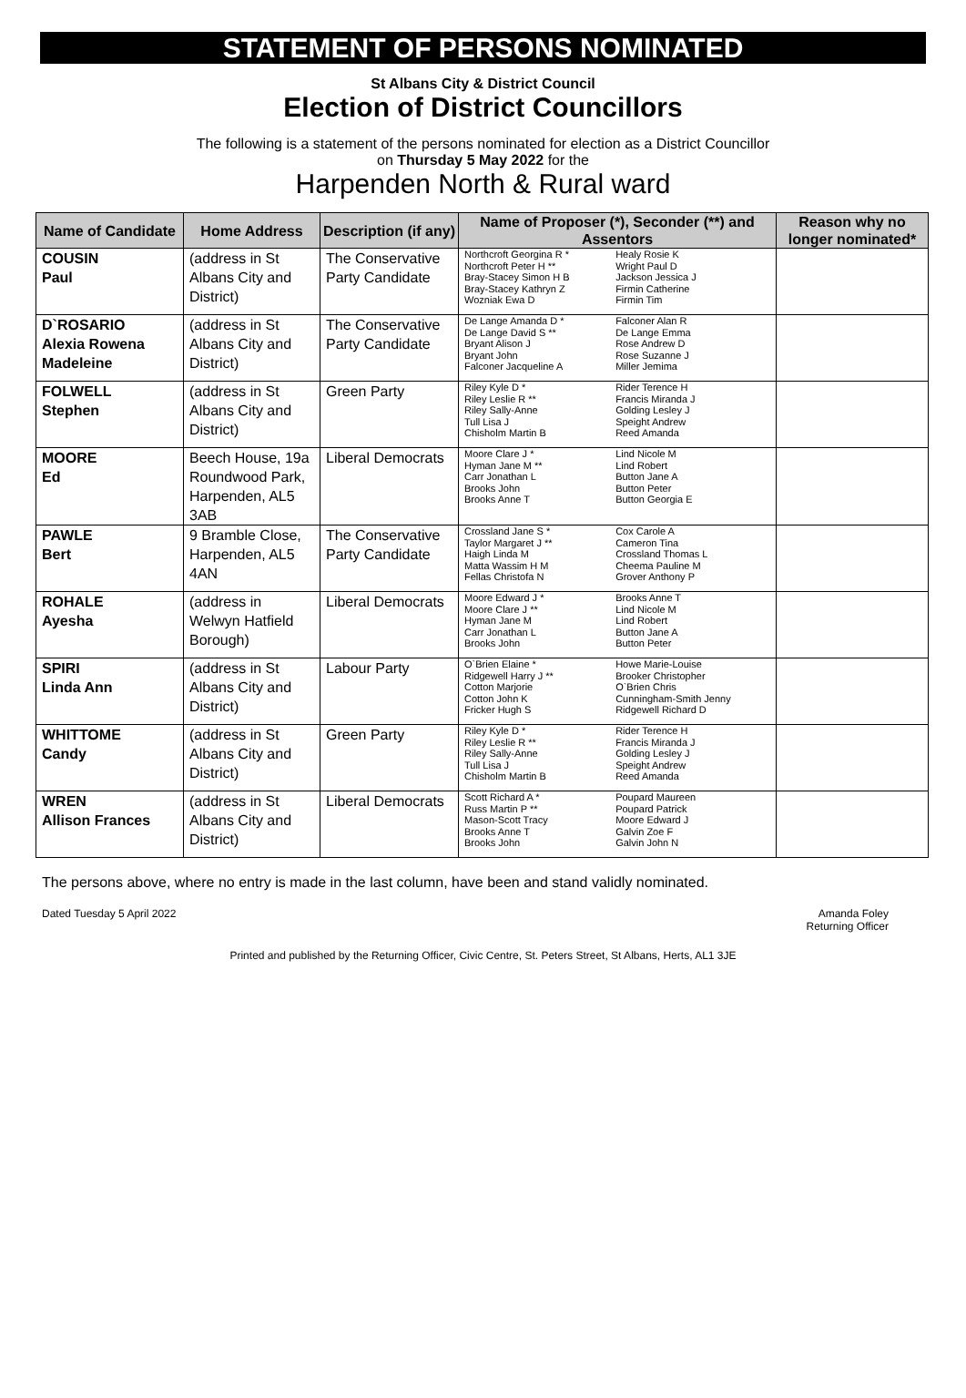STATEMENT OF PERSONS NOMINATED
St Albans City & District Council
Election of District Councillors
The following is a statement of the persons nominated for election as a District Councillor
on Thursday 5 May 2022 for the
Harpenden North & Rural ward
| Name of Candidate | Home Address | Description (if any) | Name of Proposer (*), Seconder (**) and Assentors | | Reason why no longer nominated* |
| --- | --- | --- | --- | --- | --- |
| COUSIN Paul | (address in St Albans City and District) | The Conservative Party Candidate | Northcroft Georgina R * Northcroft Peter H ** Bray-Stacey Simon H B Bray-Stacey Kathryn Z Wozniak Ewa D | Healy Rosie K Wright Paul D Jackson Jessica J Firmin Catherine Firmin Tim | |
| D`ROSARIO Alexia Rowena Madeleine | (address in St Albans City and District) | The Conservative Party Candidate | De Lange Amanda D * De Lange David S ** Bryant Alison J Bryant John Falconer Jacqueline A | Falconer Alan R De Lange Emma Rose Andrew D Rose Suzanne J Miller Jemima | |
| FOLWELL Stephen | (address in St Albans City and District) | Green Party | Riley Kyle D * Riley Leslie R ** Riley Sally-Anne Tull Lisa J Chisholm Martin B | Rider Terence H Francis Miranda J Golding Lesley J Speight Andrew Reed Amanda | |
| MOORE Ed | Beech House, 19a Roundwood Park, Harpenden, AL5 3AB | Liberal Democrats | Moore Clare J * Hyman Jane M ** Carr Jonathan L Brooks John Brooks Anne T | Lind Nicole M Lind Robert Button Jane A Button Peter Button Georgia E | |
| PAWLE Bert | 9 Bramble Close, Harpenden, AL5 4AN | The Conservative Party Candidate | Crossland Jane S * Taylor Margaret J ** Haigh Linda M Matta Wassim H M Fellas Christofa N | Cox Carole A Cameron Tina Crossland Thomas L Cheema Pauline M Grover Anthony P | |
| ROHALE Ayesha | (address in Welwyn Hatfield Borough) | Liberal Democrats | Moore Edward J * Moore Clare J ** Hyman Jane M Carr Jonathan L Brooks John | Brooks Anne T Lind Nicole M Lind Robert Button Jane A Button Peter | |
| SPIRI Linda Ann | (address in St Albans City and District) | Labour Party | O`Brien Elaine * Ridgewell Harry J ** Cotton Marjorie Cotton John K Fricker Hugh S | Howe Marie-Louise Brooker Christopher O`Brien Chris Cunningham-Smith Jenny Ridgewell Richard D | |
| WHITTOME Candy | (address in St Albans City and District) | Green Party | Riley Kyle D * Riley Leslie R ** Riley Sally-Anne Tull Lisa J Chisholm Martin B | Rider Terence H Francis Miranda J Golding Lesley J Speight Andrew Reed Amanda | |
| WREN Allison Frances | (address in St Albans City and District) | Liberal Democrats | Scott Richard A * Russ Martin P ** Mason-Scott Tracy Brooks Anne T Brooks John | Poupard Maureen Poupard Patrick Moore Edward J Galvin Zoe F Galvin John N | |
The persons above, where no entry is made in the last column, have been and stand validly nominated.
Dated Tuesday 5 April 2022 Amanda Foley
Returning Officer
Printed and published by the Returning Officer, Civic Centre, St. Peters Street, St Albans, Herts, AL1 3JE